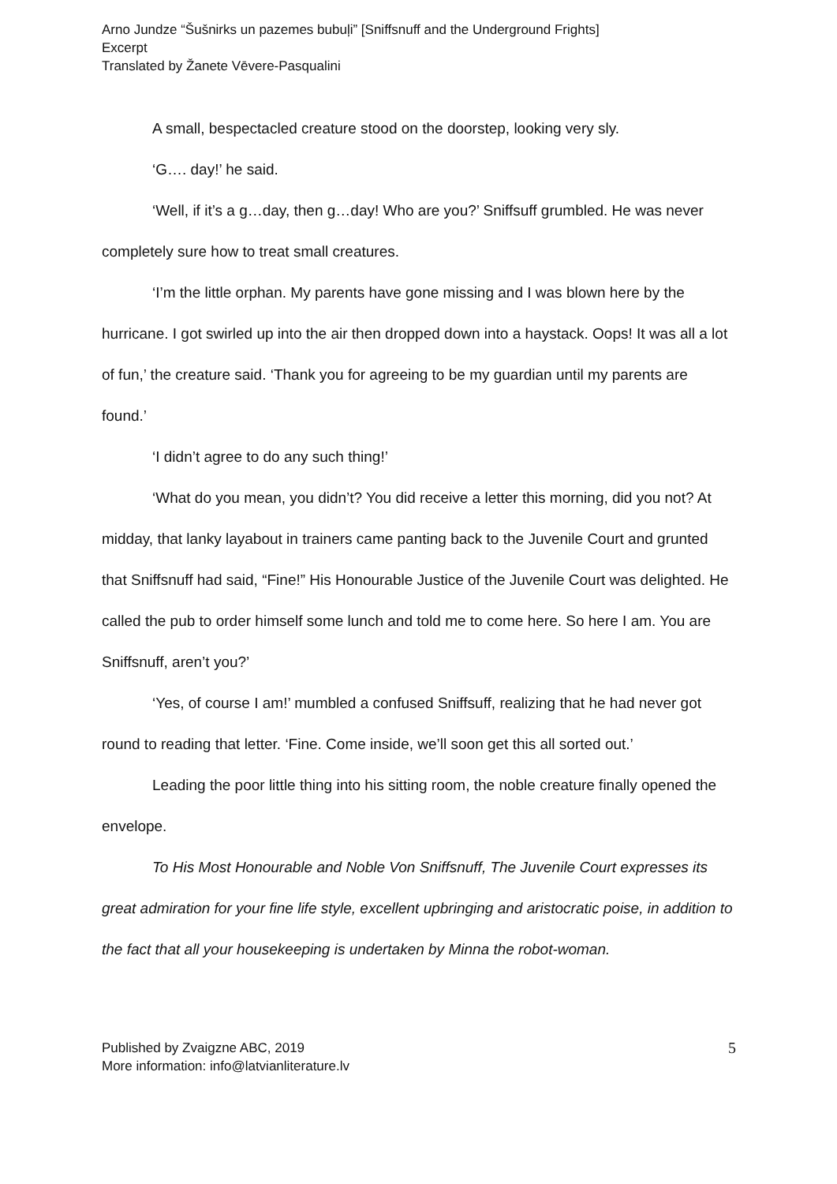Arno Jundze “Šušnirks un pazemes bubuļi” [Sniffsnuff and the Underground Frights]
Excerpt
Translated by Žanete Vēvere-Pasqualini
A small, bespectacled creature stood on the doorstep, looking very sly.
‘G…. day!’ he said.
‘Well, if it’s a g…day, then g…day! Who are you?’ Sniffsuff grumbled. He was never completely sure how to treat small creatures.
‘I’m the little orphan. My parents have gone missing and I was blown here by the hurricane. I got swirled up into the air then dropped down into a haystack. Oops! It was all a lot of fun,’ the creature said. ‘Thank you for agreeing to be my guardian until my parents are found.’
‘I didn’t agree to do any such thing!’
‘What do you mean, you didn’t? You did receive a letter this morning, did you not? At midday, that lanky layabout in trainers came panting back to the Juvenile Court and grunted that Sniffsnuff had said, “Fine!” His Honourable Justice of the Juvenile Court was delighted. He called the pub to order himself some lunch and told me to come here. So here I am. You are Sniffsnuff, aren’t you?’
‘Yes, of course I am!’ mumbled a confused Sniffsuff, realizing that he had never got round to reading that letter. ‘Fine. Come inside, we’ll soon get this all sorted out.’
Leading the poor little thing into his sitting room, the noble creature finally opened the envelope.
To His Most Honourable and Noble Von Sniffsnuff, The Juvenile Court expresses its great admiration for your fine life style, excellent upbringing and aristocratic poise, in addition to the fact that all your housekeeping is undertaken by Minna the robot-woman.
Published by Zvaigzne ABC, 2019
More information: info@latvianliterature.lv
5